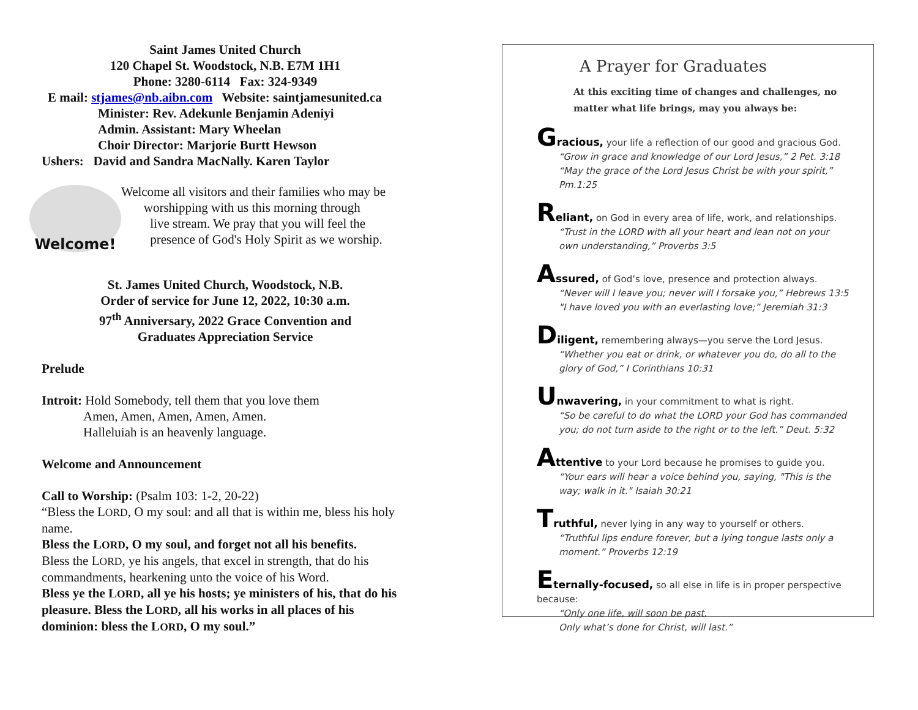Saint James United Church
120 Chapel St. Woodstock, N.B. E7M 1H1
Phone: 3280-6114 Fax: 324-9349
E mail: stjames@nb.aibn.com Website: saintjamesunited.ca
Minister: Rev. Adekunle Benjamin Adeniyi
Admin. Assistant: Mary Wheelan
Choir Director: Marjorie Burtt Hewson
Ushers: David and Sandra MacNally. Karen Taylor
Welcome!
Welcome all visitors and their families who may be
worshipping with us this morning through
live stream. We pray that you will feel the
presence of God's Holy Spirit as we worship.
St. James United Church, Woodstock, N.B.
Order of service for June 12, 2022, 10:30 a.m.
97<sup>th</sup> Anniversary, 2022 Grace Convention and
Graduates Appreciation Service
Prelude
Introit: Hold Somebody, tell them that you love them
Amen, Amen, Amen, Amen, Amen.
Halleluiah is an heavenly language.
Welcome and Announcement
Call to Worship: (Psalm 103: 1-2, 20-22)
“Bless the LORD, O my soul: and all that is within me, bless his holy name.
Bless the LORD, O my soul, and forget not all his benefits.
Bless the LORD, ye his angels, that excel in strength, that do his commandments, hearkening unto the voice of his Word.
Bless ye the LORD, all ye his hosts; ye ministers of his, that do his pleasure. Bless the LORD, all his works in all places of his dominion: bless the LORD, O my soul.”
A Prayer for Graduates
At this exciting time of changes and challenges, no matter what life brings, may you always be:
Gracious, your life a reflection of our good and gracious God.
“Grow in grace and knowledge of our Lord Jesus,” 2 Pet. 3:18
“May the grace of the Lord Jesus Christ be with your spirit,” Pm.1:25
Reliant, on God in every area of life, work, and relationships.
“Trust in the LORD with all your heart and lean not on your own understanding,” Proverbs 3:5
Assured, of God’s love, presence and protection always.
“Never will I leave you; never will I forsake you,” Hebrews 13:5
"I have loved you with an everlasting love;” Jeremiah 31:3
Diligent, remembering always—you serve the Lord Jesus.
“Whether you eat or drink, or whatever you do, do all to the glory of God,” I Corinthians 10:31
Unwavering, in your commitment to what is right.
“So be careful to do what the LORD your God has commanded you; do not turn aside to the right or to the left.” Deut. 5:32
Attentive to your Lord because he promises to guide you.
“Your ears will hear a voice behind you, saying, "This is the way; walk in it." Isaiah 30:21
Truthful, never lying in any way to yourself or others.
“Truthful lips endure forever, but a lying tongue lasts only a moment.” Proverbs 12:19
Eternally-focused, so all else in life is in proper perspective because:
“Only one life, will soon be past.
Only what’s done for Christ, will last.”